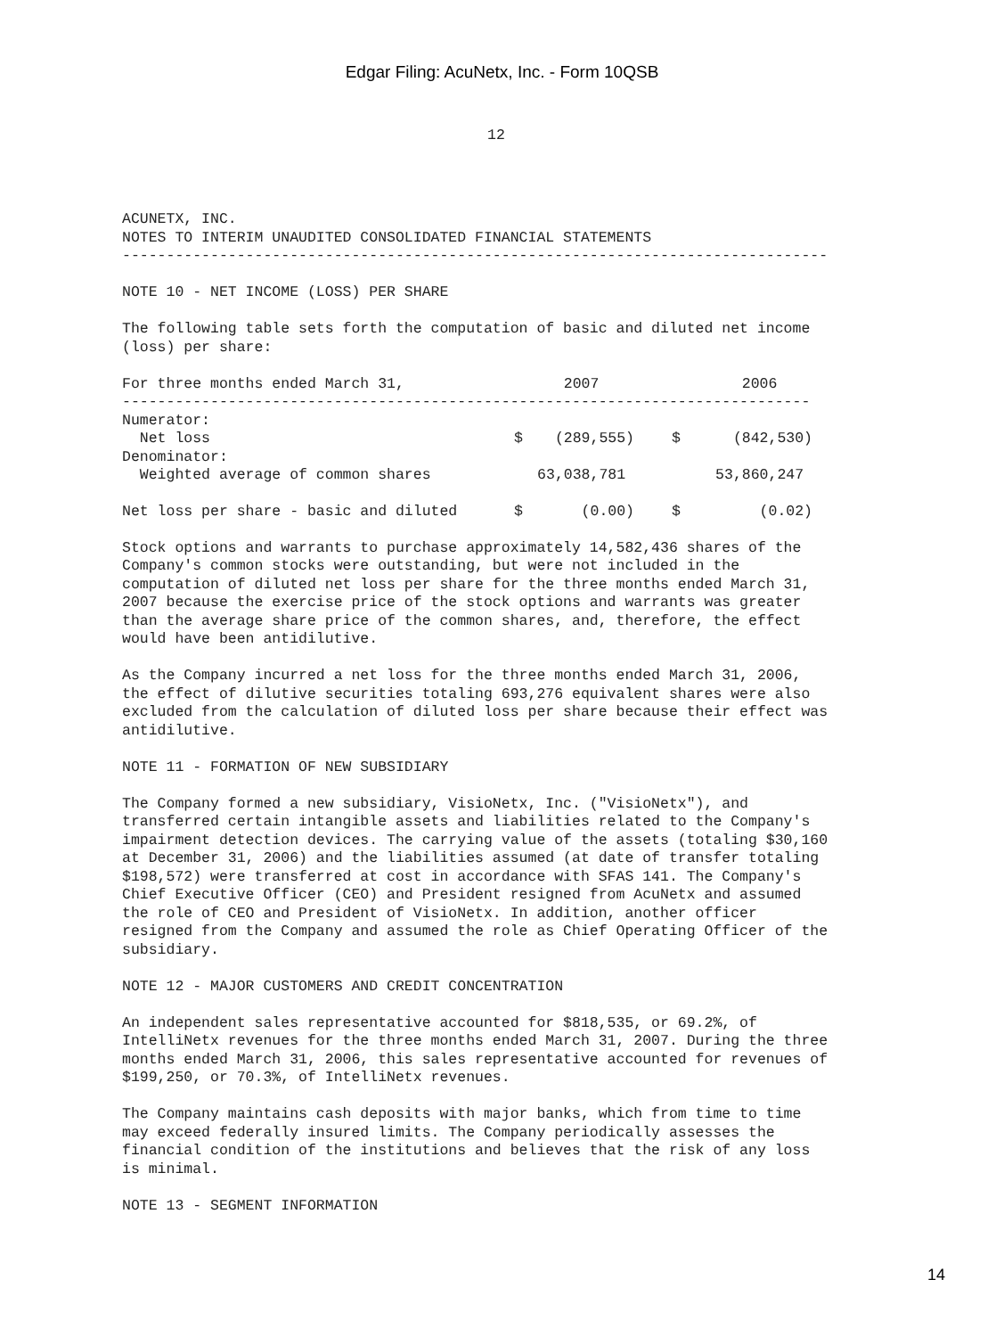Edgar Filing: AcuNetx, Inc. - Form 10QSB
12
ACUNETX, INC. NOTES TO INTERIM UNAUDITED CONSOLIDATED FINANCIAL STATEMENTS --------------------------------------------------------------------------------
NOTE 10 - NET INCOME (LOSS) PER SHARE
The following table sets forth the computation of basic and diluted net income (loss) per share:
| For three months ended March 31, | 2007 | | 2006 | |
| --- | --- | --- | --- | --- |
| ------------------------------------------------------------------------------ | | | | |
| Numerator: | | | | |
| Net loss | $ | (289,555) | $ | (842,530) |
| Denominator: | | | | |
| Weighted average of common shares | | 63,038,781 | | 53,860,247 |
| Net loss per share - basic and diluted | $ | (0.00) | $ | (0.02) |
Stock options and warrants to purchase approximately 14,582,436 shares of the Company's common stocks were outstanding, but were not included in the computation of diluted net loss per share for the three months ended March 31, 2007 because the exercise price of the stock options and warrants was greater than the average share price of the common shares, and, therefore, the effect would have been antidilutive.
As the Company incurred a net loss for the three months ended March 31, 2006, the effect of dilutive securities totaling 693,276 equivalent shares were also excluded from the calculation of diluted loss per share because their effect was antidilutive.
NOTE 11 - FORMATION OF NEW SUBSIDIARY
The Company formed a new subsidiary, VisioNetx, Inc. ("VisioNetx"), and transferred certain intangible assets and liabilities related to the Company's impairment detection devices. The carrying value of the assets (totaling $30,160 at December 31, 2006) and the liabilities assumed (at date of transfer totaling $198,572) were transferred at cost in accordance with SFAS 141. The Company's Chief Executive Officer (CEO) and President resigned from AcuNetx and assumed the role of CEO and President of VisioNetx. In addition, another officer resigned from the Company and assumed the role as Chief Operating Officer of the subsidiary.
NOTE 12 - MAJOR CUSTOMERS AND CREDIT CONCENTRATION
An independent sales representative accounted for $818,535, or 69.2%, of IntelliNetx revenues for the three months ended March 31, 2007. During the three months ended March 31, 2006, this sales representative accounted for revenues of $199,250, or 70.3%, of IntelliNetx revenues.
The Company maintains cash deposits with major banks, which from time to time may exceed federally insured limits. The Company periodically assesses the financial condition of the institutions and believes that the risk of any loss is minimal.
NOTE 13 - SEGMENT INFORMATION
14